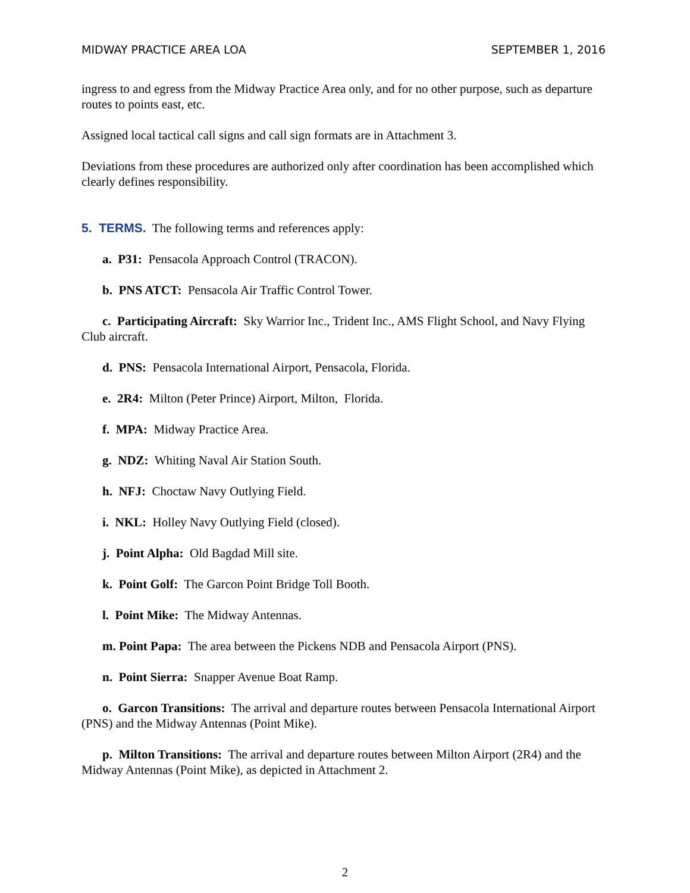MIDWAY PRACTICE AREA LOA SEPTEMBER 1, 2016
ingress to and egress from the Midway Practice Area only, and for no other purpose, such as departure routes to points east, etc.
Assigned local tactical call signs and call sign formats are in Attachment 3.
Deviations from these procedures are authorized only after coordination has been accomplished which clearly defines responsibility.
5. TERMS. The following terms and references apply:
a. P31: Pensacola Approach Control (TRACON).
b. PNS ATCT: Pensacola Air Traffic Control Tower.
c. Participating Aircraft: Sky Warrior Inc., Trident Inc., AMS Flight School, and Navy Flying Club aircraft.
d. PNS: Pensacola International Airport, Pensacola, Florida.
e. 2R4: Milton (Peter Prince) Airport, Milton, Florida.
f. MPA: Midway Practice Area.
g. NDZ: Whiting Naval Air Station South.
h. NFJ: Choctaw Navy Outlying Field.
i. NKL: Holley Navy Outlying Field (closed).
j. Point Alpha: Old Bagdad Mill site.
k. Point Golf: The Garcon Point Bridge Toll Booth.
l. Point Mike: The Midway Antennas.
m. Point Papa: The area between the Pickens NDB and Pensacola Airport (PNS).
n. Point Sierra: Snapper Avenue Boat Ramp.
o. Garcon Transitions: The arrival and departure routes between Pensacola International Airport (PNS) and the Midway Antennas (Point Mike).
p. Milton Transitions: The arrival and departure routes between Milton Airport (2R4) and the Midway Antennas (Point Mike), as depicted in Attachment 2.
2